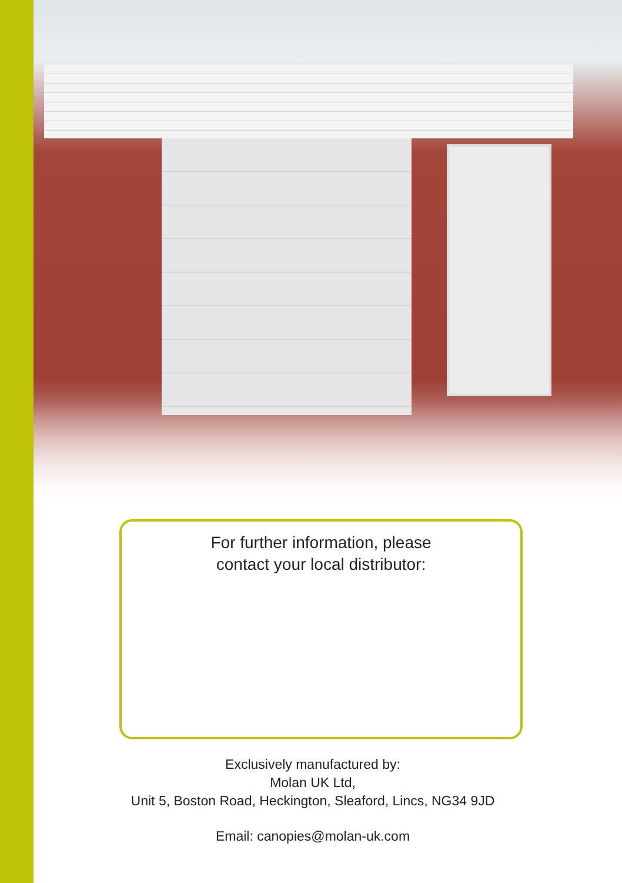For further information, please
contact your local distributor:
Exclusively manufactured by:
Molan UK Ltd,
Unit 5, Boston Road, Heckington, Sleaford, Lincs, NG34 9JD
Email: canopies@molan-uk.com